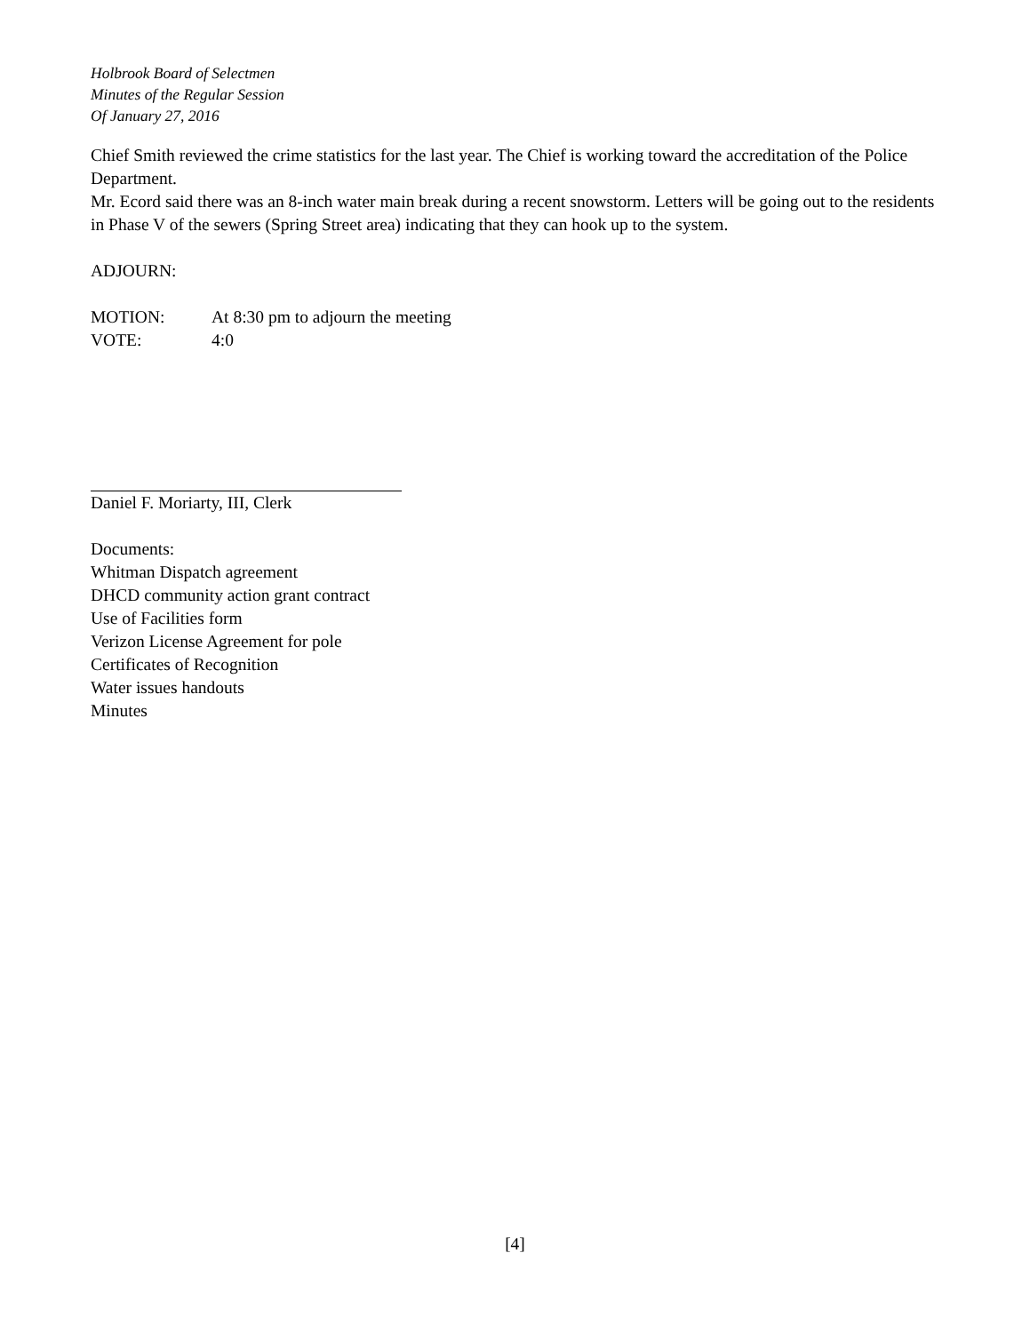Holbrook Board of Selectmen
Minutes of the Regular Session
Of January 27, 2016
Chief Smith reviewed the crime statistics for the last year. The Chief is working toward the accreditation of the Police Department.
Mr. Ecord said there was an 8-inch water main break during a recent snowstorm. Letters will be going out to the residents in Phase V of the sewers (Spring Street area) indicating that they can hook up to the system.
ADJOURN:
MOTION: At 8:30 pm to adjourn the meeting
VOTE: 4:0
Daniel F. Moriarty, III, Clerk
Documents:
Whitman Dispatch agreement
DHCD community action grant contract
Use of Facilities form
Verizon License Agreement for pole
Certificates of Recognition
Water issues handouts
Minutes
[4]